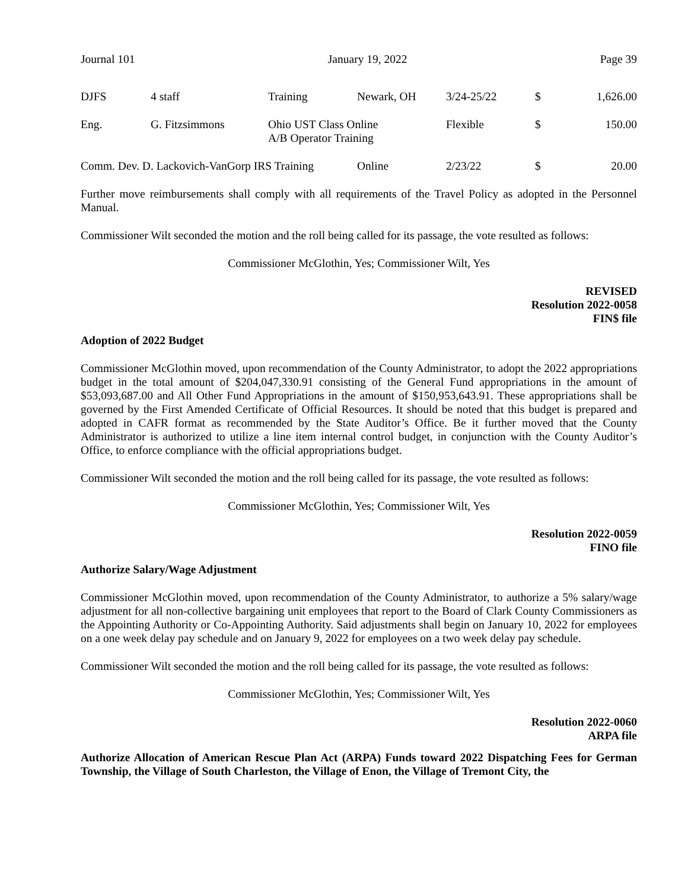Journal 101 January 19, 2022 Page 39
| DJFS | 4 staff | Training | Newark, OH | 3/24-25/22 | $ | 1,626.00 |
| Eng. | G. Fitzsimmons | Ohio UST Class Online A/B Operator Training | | Flexible | $ | 150.00 |
| Comm. Dev. D. Lackovich-VanGorp IRS Training | | | Online | 2/23/22 | $ | 20.00 |
Further move reimbursements shall comply with all requirements of the Travel Policy as adopted in the Personnel Manual.
Commissioner Wilt seconded the motion and the roll being called for its passage, the vote resulted as follows:
Commissioner McGlothin, Yes; Commissioner Wilt, Yes
REVISED
Resolution 2022-0058
FIN$ file
Adoption of 2022 Budget
Commissioner McGlothin moved, upon recommendation of the County Administrator, to adopt the 2022 appropriations budget in the total amount of $204,047,330.91 consisting of the General Fund appropriations in the amount of $53,093,687.00 and All Other Fund Appropriations in the amount of $150,953,643.91. These appropriations shall be governed by the First Amended Certificate of Official Resources. It should be noted that this budget is prepared and adopted in CAFR format as recommended by the State Auditor’s Office. Be it further moved that the County Administrator is authorized to utilize a line item internal control budget, in conjunction with the County Auditor’s Office, to enforce compliance with the official appropriations budget.
Commissioner Wilt seconded the motion and the roll being called for its passage, the vote resulted as follows:
Commissioner McGlothin, Yes; Commissioner Wilt, Yes
Resolution 2022-0059
FINO file
Authorize Salary/Wage Adjustment
Commissioner McGlothin moved, upon recommendation of the County Administrator, to authorize a 5% salary/wage adjustment for all non-collective bargaining unit employees that report to the Board of Clark County Commissioners as the Appointing Authority or Co-Appointing Authority. Said adjustments shall begin on January 10, 2022 for employees on a one week delay pay schedule and on January 9, 2022 for employees on a two week delay pay schedule.
Commissioner Wilt seconded the motion and the roll being called for its passage, the vote resulted as follows:
Commissioner McGlothin, Yes; Commissioner Wilt, Yes
Resolution 2022-0060
ARPA file
Authorize Allocation of American Rescue Plan Act (ARPA) Funds toward 2022 Dispatching Fees for German Township, the Village of South Charleston, the Village of Enon, the Village of Tremont City, the